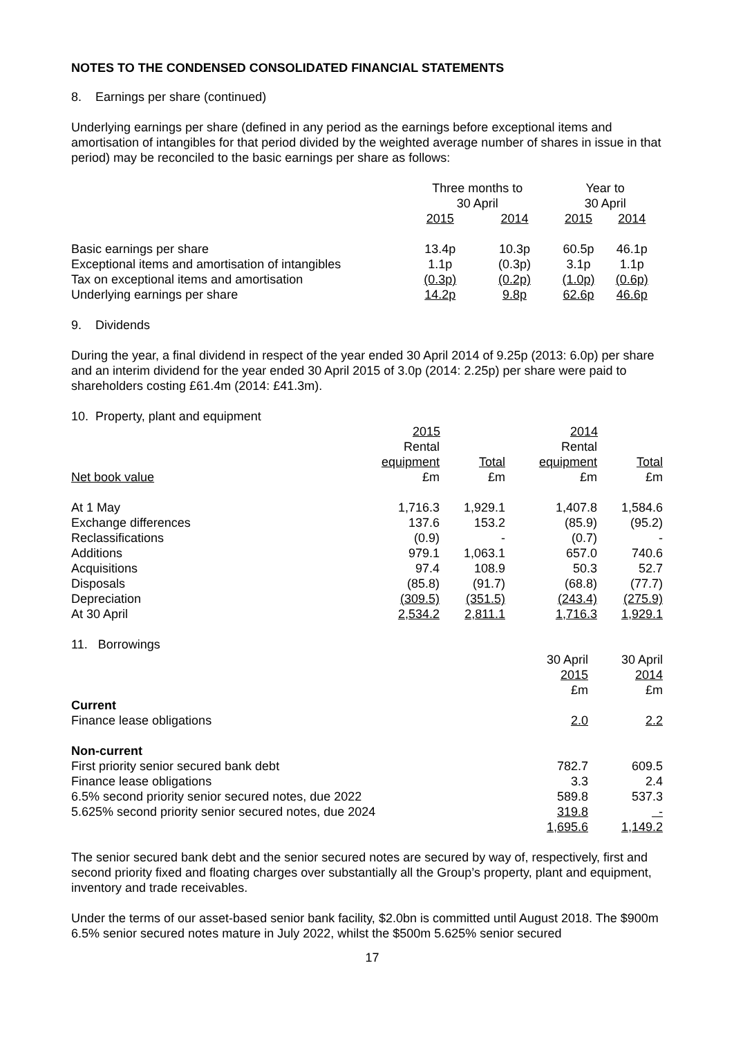NOTES TO THE CONDENSED CONSOLIDATED FINANCIAL STATEMENTS
8. Earnings per share (continued)
Underlying earnings per share (defined in any period as the earnings before exceptional items and amortisation of intangibles for that period divided by the weighted average number of shares in issue in that period) may be reconciled to the basic earnings per share as follows:
| | Three months to 30 April | | Year to 30 April | |
| --- | --- | --- | --- | --- |
| | 2015 | 2014 | 2015 | 2014 |
| Basic earnings per share | 13.4p | 10.3p | 60.5p | 46.1p |
| Exceptional items and amortisation of intangibles | 1.1p | (0.3p) | 3.1p | 1.1p |
| Tax on exceptional items and amortisation | (0.3p) | (0.2p) | (1.0p) | (0.6p) |
| Underlying earnings per share | 14.2p | 9.8p | 62.6p | 46.6p |
9. Dividends
During the year, a final dividend in respect of the year ended 30 April 2014 of 9.25p (2013: 6.0p) per share and an interim dividend for the year ended 30 April 2015 of 3.0p (2014: 2.25p) per share were paid to shareholders costing £61.4m (2014: £41.3m).
10. Property, plant and equipment
| | 2015 | | 2014 | |
| --- | --- | --- | --- | --- |
| | Rental equipment | Total | Rental equipment | Total |
| Net book value | £m | £m | £m | £m |
| At 1 May | 1,716.3 | 1,929.1 | 1,407.8 | 1,584.6 |
| Exchange differences | 137.6 | 153.2 | (85.9) | (95.2) |
| Reclassifications | (0.9) | - | (0.7) | - |
| Additions | 979.1 | 1,063.1 | 657.0 | 740.6 |
| Acquisitions | 97.4 | 108.9 | 50.3 | 52.7 |
| Disposals | (85.8) | (91.7) | (68.8) | (77.7) |
| Depreciation | (309.5) | (351.5) | (243.4) | (275.9) |
| At 30 April | 2,534.2 | 2,811.1 | 1,716.3 | 1,929.1 |
| 11. Borrowings | | |
| | 30 April 2015 £m | 30 April 2014 £m |
| Current | | |
| Finance lease obligations | 2.0 | 2.2 |
| Non-current | | |
| First priority senior secured bank debt | 782.7 | 609.5 |
| Finance lease obligations | 3.3 | 2.4 |
| 6.5% second priority senior secured notes, due 2022 | 589.8 | 537.3 |
| 5.625% second priority senior secured notes, due 2024 | 319.8 | - |
| | 1,695.6 | 1,149.2 |
The senior secured bank debt and the senior secured notes are secured by way of, respectively, first and second priority fixed and floating charges over substantially all the Group’s property, plant and equipment, inventory and trade receivables.
Under the terms of our asset-based senior bank facility, $2.0bn is committed until August 2018. The $900m 6.5% senior secured notes mature in July 2022, whilst the $500m 5.625% senior secured
17